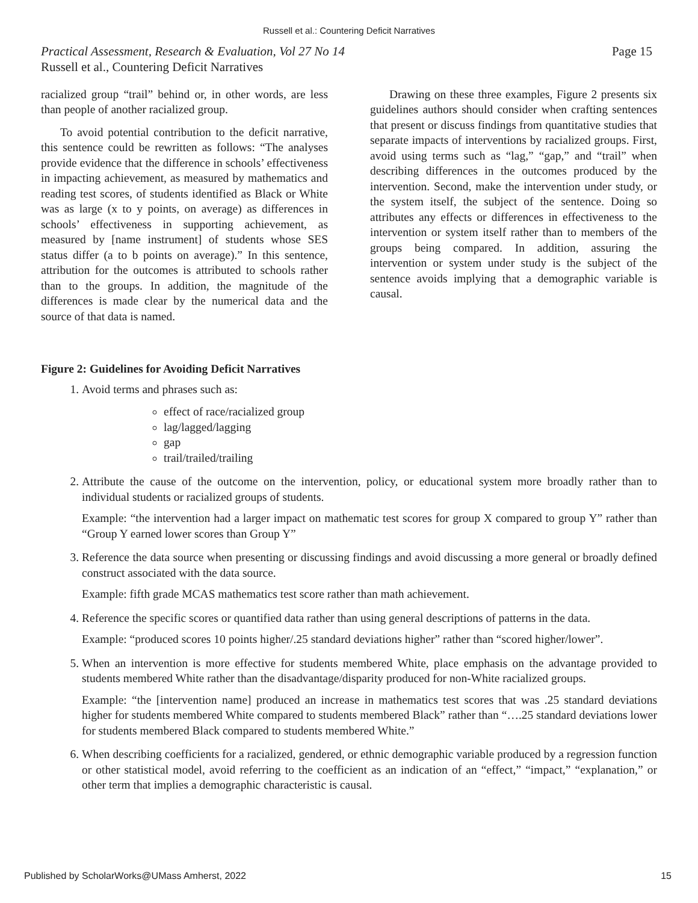Russell et al.: Countering Deficit Narratives
Page 15 Practical Assessment, Research & Evaluation, Vol 27 No 14
Russell et al., Countering Deficit Narratives
racialized group “trail” behind or, in other words, are less than people of another racialized group.
To avoid potential contribution to the deficit narrative, this sentence could be rewritten as follows: “The analyses provide evidence that the difference in schools’ effectiveness in impacting achievement, as measured by mathematics and reading test scores, of students identified as Black or White was as large (x to y points, on average) as differences in schools’ effectiveness in supporting achievement, as measured by [name instrument] of students whose SES status differ (a to b points on average).” In this sentence, attribution for the outcomes is attributed to schools rather than to the groups. In addition, the magnitude of the differences is made clear by the numerical data and the source of that data is named.
Drawing on these three examples, Figure 2 presents six guidelines authors should consider when crafting sentences that present or discuss findings from quantitative studies that separate impacts of interventions by racialized groups. First, avoid using terms such as “lag,” “gap,” and “trail” when describing differences in the outcomes produced by the intervention. Second, make the intervention under study, or the system itself, the subject of the sentence. Doing so attributes any effects or differences in effectiveness to the intervention or system itself rather than to members of the groups being compared. In addition, assuring the intervention or system under study is the subject of the sentence avoids implying that a demographic variable is causal.
Figure 2: Guidelines for Avoiding Deficit Narratives
1. Avoid terms and phrases such as:
effect of race/racialized group
lag/lagged/lagging
gap
trail/trailed/trailing
2. Attribute the cause of the outcome on the intervention, policy, or educational system more broadly rather than to individual students or racialized groups of students.
Example: “the intervention had a larger impact on mathematic test scores for group X compared to group Y” rather than “Group Y earned lower scores than Group Y”
3. Reference the data source when presenting or discussing findings and avoid discussing a more general or broadly defined construct associated with the data source.
Example: fifth grade MCAS mathematics test score rather than math achievement.
4. Reference the specific scores or quantified data rather than using general descriptions of patterns in the data.
Example: “produced scores 10 points higher/.25 standard deviations higher” rather than “scored higher/lower”.
5. When an intervention is more effective for students membered White, place emphasis on the advantage provided to students membered White rather than the disadvantage/disparity produced for non-White racialized groups.
Example: “the [intervention name] produced an increase in mathematics test scores that was .25 standard deviations higher for students membered White compared to students membered Black” rather than “….25 standard deviations lower for students membered Black compared to students membered White.”
6. When describing coefficients for a racialized, gendered, or ethnic demographic variable produced by a regression function or other statistical model, avoid referring to the coefficient as an indication of an “effect,” “impact,” “explanation,” or other term that implies a demographic characteristic is causal.
15 Published by ScholarWorks@UMass Amherst, 2022